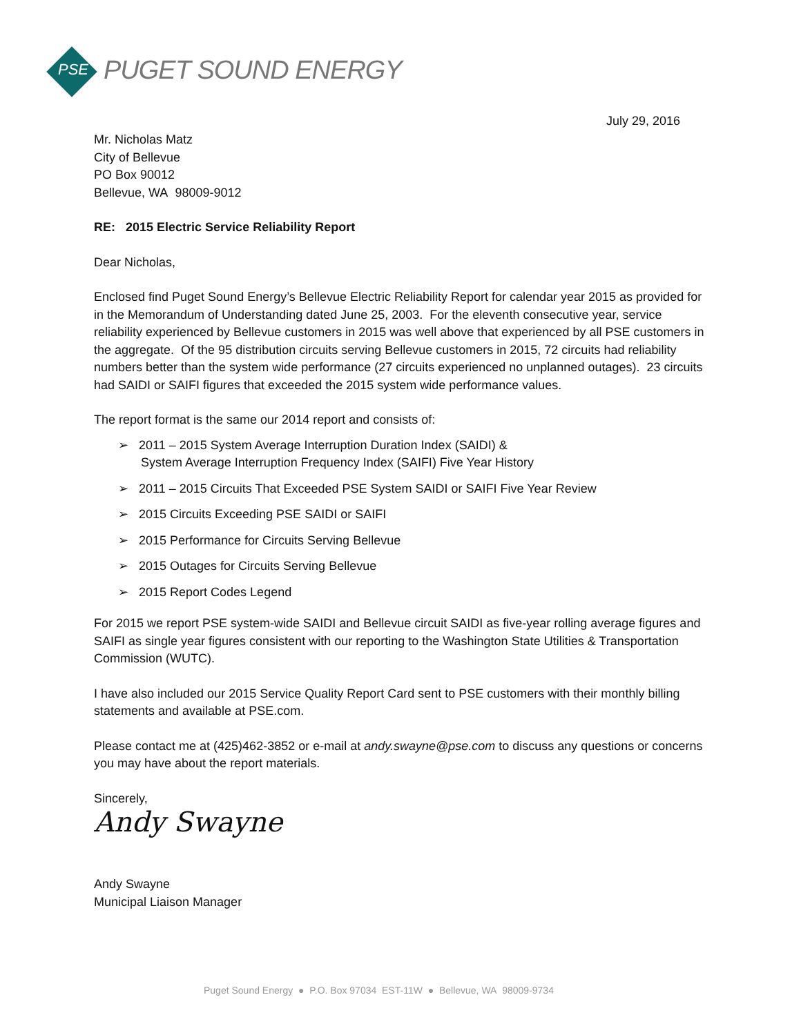PSE PUGET SOUND ENERGY
July 29, 2016
Mr. Nicholas Matz
City of Bellevue
PO Box 90012
Bellevue, WA 98009-9012
RE: 2015 Electric Service Reliability Report
Dear Nicholas,
Enclosed find Puget Sound Energy’s Bellevue Electric Reliability Report for calendar year 2015 as provided for in the Memorandum of Understanding dated June 25, 2003. For the eleventh consecutive year, service reliability experienced by Bellevue customers in 2015 was well above that experienced by all PSE customers in the aggregate. Of the 95 distribution circuits serving Bellevue customers in 2015, 72 circuits had reliability numbers better than the system wide performance (27 circuits experienced no unplanned outages). 23 circuits had SAIDI or SAIFI figures that exceeded the 2015 system wide performance values.
The report format is the same our 2014 report and consists of:
➢ 2011 – 2015 System Average Interruption Duration Index (SAIDI) &
System Average Interruption Frequency Index (SAIFI) Five Year History
➢ 2011 – 2015 Circuits That Exceeded PSE System SAIDI or SAIFI Five Year Review
➢ 2015 Circuits Exceeding PSE SAIDI or SAIFI
➢ 2015 Performance for Circuits Serving Bellevue
➢ 2015 Outages for Circuits Serving Bellevue
➢ 2015 Report Codes Legend
For 2015 we report PSE system-wide SAIDI and Bellevue circuit SAIDI as five-year rolling average figures and SAIFI as single year figures consistent with our reporting to the Washington State Utilities & Transportation Commission (WUTC).
I have also included our 2015 Service Quality Report Card sent to PSE customers with their monthly billing statements and available at PSE.com.
Please contact me at (425)462-3852 or e-mail at andy.swayne@pse.com to discuss any questions or concerns you may have about the report materials.
Sincerely,
Andy Swayne
Andy Swayne
Municipal Liaison Manager
Puget Sound Energy ● P.O. Box 97034 EST-11W ● Bellevue, WA 98009-9734